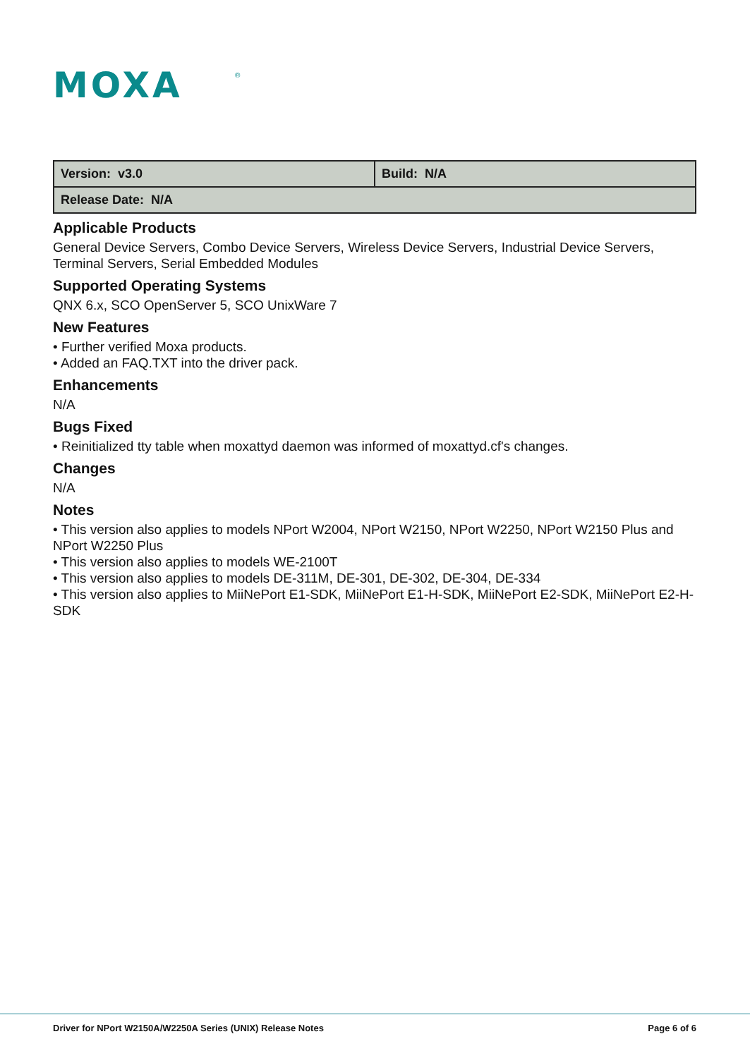MOXA
®
| Version: v3.0 | Build: N/A |
| Release Date: N/A | |
Applicable Products
General Device Servers, Combo Device Servers, Wireless Device Servers, Industrial Device Servers, Terminal Servers, Serial Embedded Modules
Supported Operating Systems
QNX 6.x, SCO OpenServer 5, SCO UnixWare 7
New Features
• Further verified Moxa products.
• Added an FAQ.TXT into the driver pack.
Enhancements
N/A
Bugs Fixed
• Reinitialized tty table when moxattyd daemon was informed of moxattyd.cf's changes.
Changes
N/A
Notes
• This version also applies to models NPort W2004, NPort W2150, NPort W2250, NPort W2150 Plus and NPort W2250 Plus
• This version also applies to models WE-2100T
• This version also applies to models DE-311M, DE-301, DE-302, DE-304, DE-334
• This version also applies to MiiNePort E1-SDK, MiiNePort E1-H-SDK, MiiNePort E2-SDK, MiiNePort E2-H-SDK
Driver for NPort W2150A/W2250A Series (UNIX) Release Notes Page 6 of 6